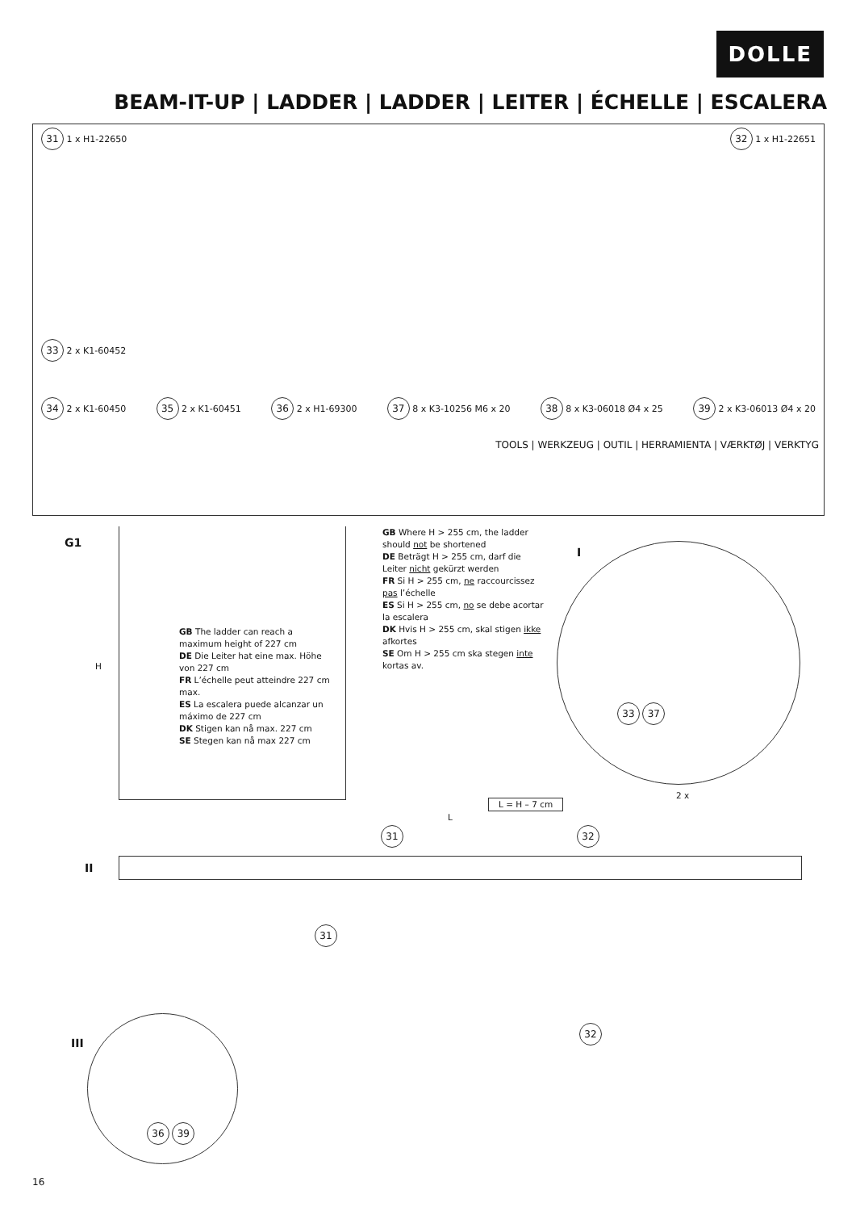DOLLE
BEAM-IT-UP | LADDER | LADDER | LEITER | ÉCHELLE | ESCALERA
31 1 x H1-22650 32 1 x H1-22651
33 2 x K1-60452
34 2 x K1-60450 35 2 x K1-60451 36 2 x H1-69300 37 8 x K3-10256 M6 x 20 38 8 x K3-06018 Ø4 x 25 39 2 x K3-06013 Ø4 x 20
TOOLS | WERKZEUG | OUTIL | HERRAMIENTA | VÆRKTØJ | VERKTYG
G1
H
GB The ladder can reach a maximum height of 227 cm
DE Die Leiter hat eine max. Höhe von 227 cm
FR L’échelle peut atteindre 227 cm max.
ES La escalera puede alcanzar un máximo de 227 cm
DK Stigen kan nå max. 227 cm
SE Stegen kan nå max 227 cm
GB Where H > 255 cm, the ladder should not be shortened
DE Beträgt H > 255 cm, darf die Leiter nicht gekürzt werden
FR Si H > 255 cm, ne raccourcissez pas l’échelle
ES Si H > 255 cm, no se debe acortar la escalera
DK Hvis H > 255 cm, skal stigen ikke afkortes
SE Om H > 255 cm ska stegen inte kortas av.
I
33 37
2 x
L = H – 7 cm
L
II
31 32
31
32
III
36 39
16